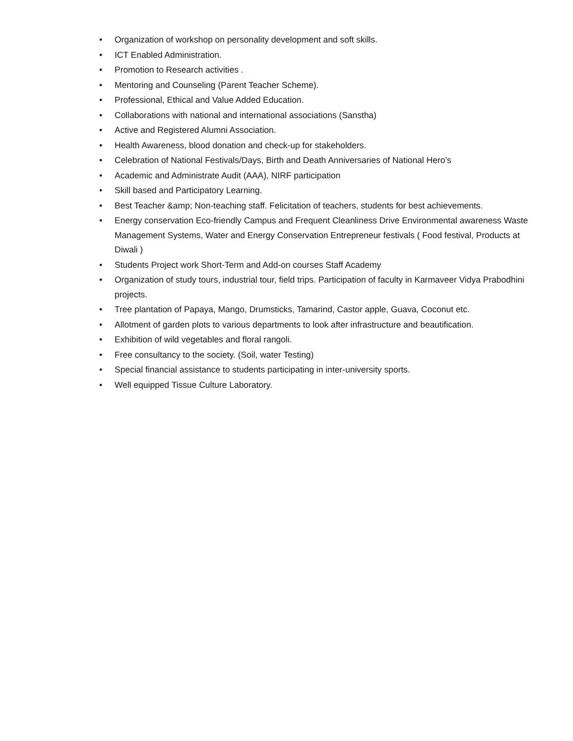• Organization of workshop on personality development and soft skills.
• ICT Enabled Administration.
• Promotion to Research activities .
• Mentoring and Counseling (Parent Teacher Scheme).
• Professional, Ethical and Value Added Education.
• Collaborations with national and international associations (Sanstha)
• Active and Registered Alumni Association.
• Health Awareness, blood donation and check-up for stakeholders.
• Celebration of National Festivals/Days, Birth and Death Anniversaries of National Hero’s
• Academic and Administrate Audit (AAA), NIRF participation
• Skill based and Participatory Learning.
• Best Teacher &amp; Non-teaching staff. Felicitation of teachers, students for best achievements.
• Energy conservation Eco-friendly Campus and Frequent Cleanliness Drive Environmental awareness Waste Management Systems, Water and Energy Conservation Entrepreneur festivals ( Food festival, Products at Diwali )
• Students Project work Short-Term and Add-on courses Staff Academy
• Organization of study tours, industrial tour, field trips. Participation of faculty in Karmaveer Vidya Prabodhini projects.
• Tree plantation of Papaya, Mango, Drumsticks, Tamarind, Castor apple, Guava, Coconut etc.
• Allotment of garden plots to various departments to look after infrastructure and beautification.
• Exhibition of wild vegetables and floral rangoli.
• Free consultancy to the society. (Soil, water Testing)
• Special financial assistance to students participating in inter-university sports.
• Well equipped Tissue Culture Laboratory.